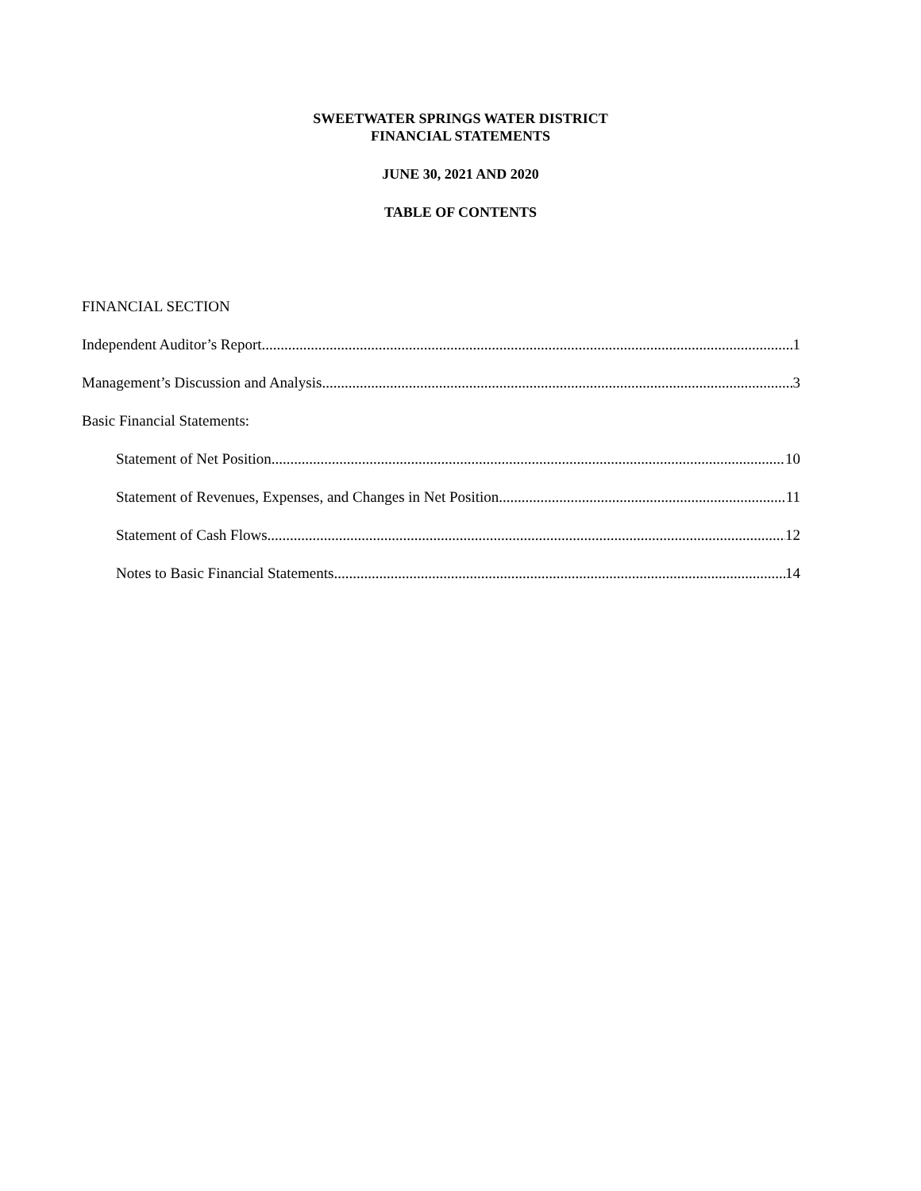SWEETWATER SPRINGS WATER DISTRICT
FINANCIAL STATEMENTS
JUNE 30, 2021 AND 2020
TABLE OF CONTENTS
FINANCIAL SECTION
Independent Auditor’s Report 1
Management’s Discussion and Analysis 3
Basic Financial Statements:
Statement of Net Position 10
Statement of Revenues, Expenses, and Changes in Net Position 11
Statement of Cash Flows 12
Notes to Basic Financial Statements 14